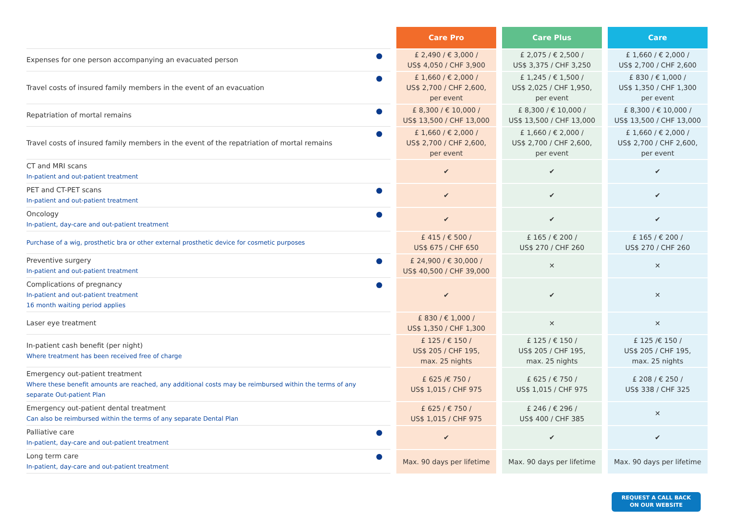| | | | Care Pro | | Care Plus | | Care |
| Expenses for one person accompanying an evacuated person | | | £ 2,490 / € 3,000 / US$ 4,050 / CHF 3,900 | | £ 2,075 / € 2,500 / US$ 3,375 / CHF 3,250 | | £ 1,660 / € 2,000 / US$ 2,700 / CHF 2,600 |
| Travel costs of insured family members in the event of an evacuation | | | £ 1,660 / € 2,000 / US$ 2,700 / CHF 2,600, per event | | £ 1,245 / € 1,500 / US$ 2,025 / CHF 1,950, per event | | £ 830 / € 1,000 / US$ 1,350 / CHF 1,300 per event |
| Repatriation of mortal remains | | | £ 8,300 / € 10,000 / US$ 13,500 / CHF 13,000 | | £ 8,300 / € 10,000 / US$ 13,500 / CHF 13,000 | | £ 8,300 / € 10,000 / US$ 13,500 / CHF 13,000 |
| Travel costs of insured family members in the event of the repatriation of mortal remains | | | £ 1,660 / € 2,000 / US$ 2,700 / CHF 2,600, per event | | £ 1,660 / € 2,000 / US$ 2,700 / CHF 2,600, per event | | £ 1,660 / € 2,000 / US$ 2,700 / CHF 2,600, per event |
| CT and MRI scans In-patient and out-patient treatment | | | ✔ | | ✔ | | ✔ |
| PET and CT-PET scans In-patient and out-patient treatment | | | ✔ | | ✔ | | ✔ |
| Oncology In-patient, day-care and out-patient treatment | | | ✔ | | ✔ | | ✔ |
| Purchase of a wig, prosthetic bra or other external prosthetic device for cosmetic purposes | | | £ 415 / € 500 / US$ 675 / CHF 650 | | £ 165 / € 200 / US$ 270 / CHF 260 | | £ 165 / € 200 / US$ 270 / CHF 260 |
| Preventive surgery In-patient and out-patient treatment | | | £ 24,900 / € 30,000 / US$ 40,500 / CHF 39,000 | | ✕ | | ✕ |
| Complications of pregnancy In-patient and out-patient treatment 16 month waiting period applies | | | ✔ | | ✔ | | ✕ |
| Laser eye treatment | | | £ 830 / € 1,000 / US$ 1,350 / CHF 1,300 | | ✕ | | ✕ |
| In-patient cash benefit (per night) Where treatment has been received free of charge | | | £ 125 / € 150 / US$ 205 / CHF 195, max. 25 nights | | £ 125 / € 150 / US$ 205 / CHF 195, max. 25 nights | | £ 125 /€ 150 / US$ 205 / CHF 195, max. 25 nights |
| Emergency out-patient treatment Where these benefit amounts are reached, any additional costs may be reimbursed within the terms of any separate Out-patient Plan | | | £ 625 /€ 750 / US$ 1,015 / CHF 975 | | £ 625 / € 750 / US$ 1,015 / CHF 975 | | £ 208 / € 250 / US$ 338 / CHF 325 |
| Emergency out-patient dental treatment Can also be reimbursed within the terms of any separate Dental Plan | | | £ 625 / € 750 / US$ 1,015 / CHF 975 | | £ 246 / € 296 / US$ 400 / CHF 385 | | ✕ |
| Palliative care In-patient, day-care and out-patient treatment | | | ✔ | | ✔ | | ✔ |
| Long term care In-patient, day-care and out-patient treatment | | | Max. 90 days per lifetime | | Max. 90 days per lifetime | | Max. 90 days per lifetime |
REQUEST A CALL BACK
ON OUR WEBSITE